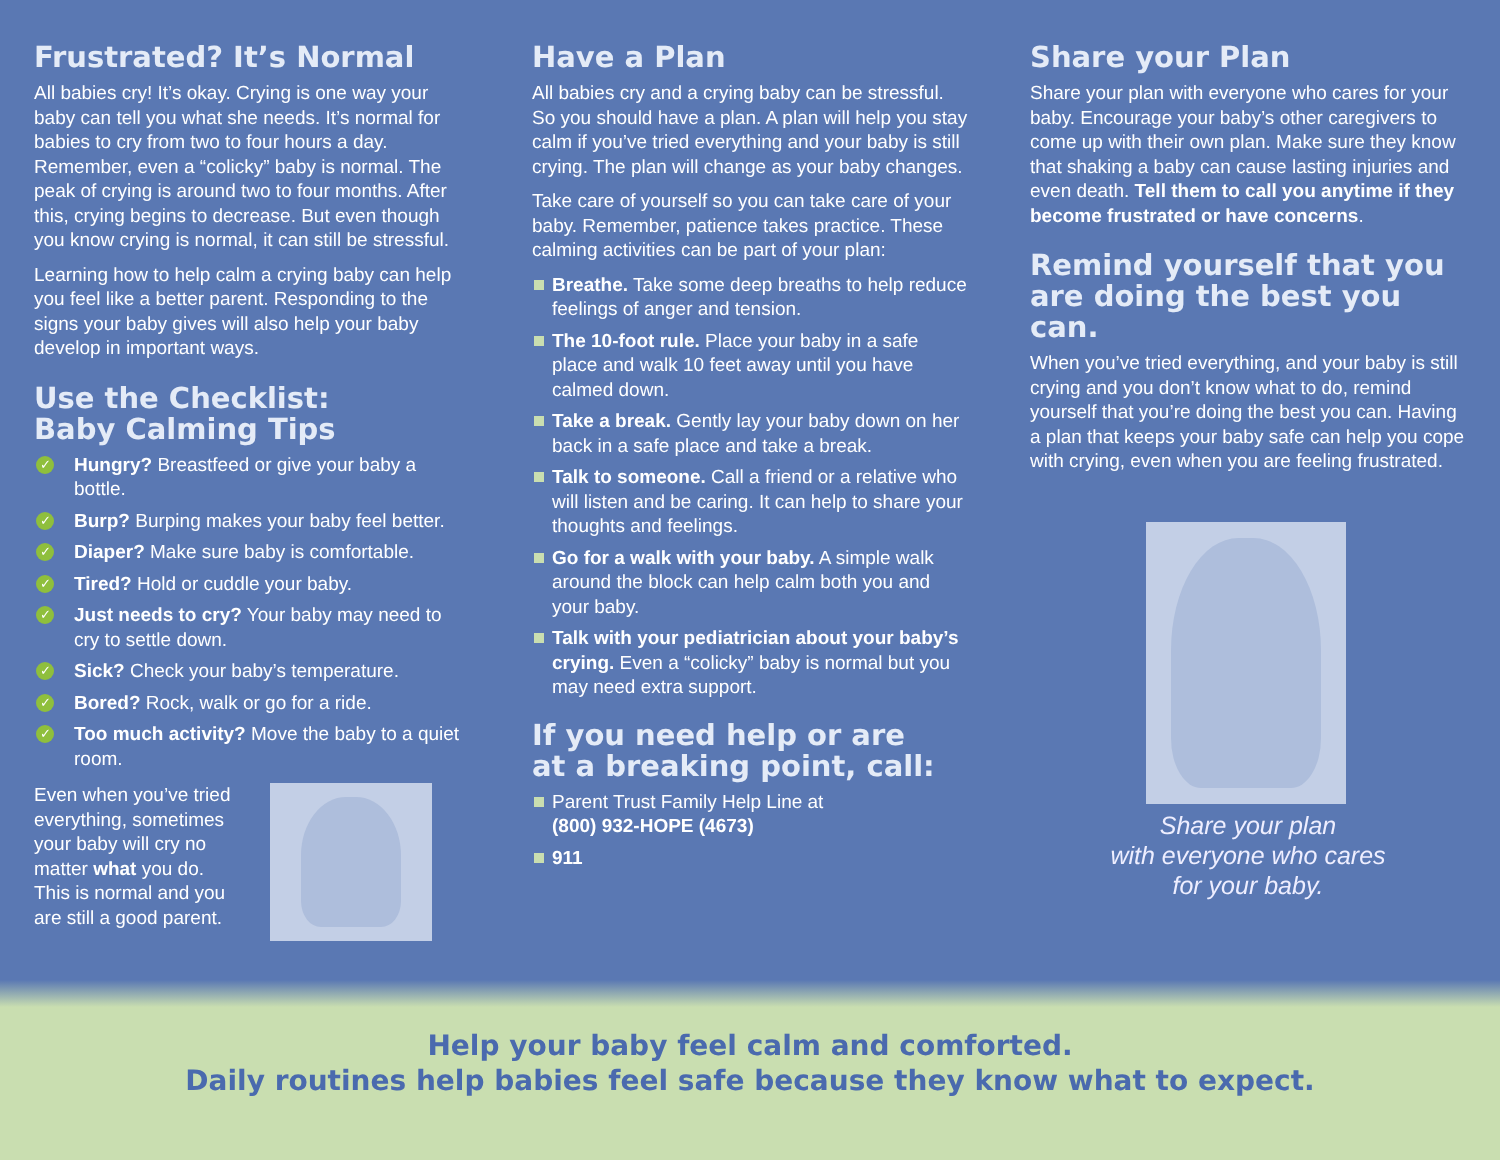Frustrated? It’s Normal
All babies cry! It’s okay. Crying is one way your baby can tell you what she needs. It’s normal for babies to cry from two to four hours a day. Remember, even a “colicky” baby is normal. The peak of crying is around two to four months. After this, crying begins to decrease. But even though you know crying is normal, it can still be stressful.
Learning how to help calm a crying baby can help you feel like a better parent. Responding to the signs your baby gives will also help your baby develop in important ways.
Use the Checklist:
Baby Calming Tips
✓ Hungry? Breastfeed or give your baby a bottle.
✓ Burp? Burping makes your baby feel better.
✓ Diaper? Make sure baby is comfortable.
✓ Tired? Hold or cuddle your baby.
✓ Just needs to cry? Your baby may need to cry to settle down.
✓ Sick? Check your baby’s temperature.
✓ Bored? Rock, walk or go for a ride.
✓ Too much activity? Move the baby to a quiet room.
Even when you’ve tried everything, sometimes your baby will cry no matter what you do. This is normal and you are still a good parent.
Have a Plan
All babies cry and a crying baby can be stressful. So you should have a plan. A plan will help you stay calm if you’ve tried everything and your baby is still crying. The plan will change as your baby changes.
Take care of yourself so you can take care of your baby. Remember, patience takes practice. These calming activities can be part of your plan:
Breathe. Take some deep breaths to help reduce feelings of anger and tension.
The 10-foot rule. Place your baby in a safe place and walk 10 feet away until you have calmed down.
Take a break. Gently lay your baby down on her back in a safe place and take a break.
Talk to someone. Call a friend or a relative who will listen and be caring. It can help to share your thoughts and feelings.
Go for a walk with your baby. A simple walk around the block can help calm both you and your baby.
Talk with your pediatrician about your baby’s crying. Even a “colicky” baby is normal but you may need extra support.
If you need help or are
at a breaking point, call:
Parent Trust Family Help Line at
(800) 932-HOPE (4673)
911
Share your Plan
Share your plan with everyone who cares for your baby. Encourage your baby’s other caregivers to come up with their own plan. Make sure they know that shaking a baby can cause lasting injuries and even death. Tell them to call you anytime if they become frustrated or have concerns.
Remind yourself that you are doing the best you can.
When you’ve tried everything, and your baby is still crying and you don’t know what to do, remind yourself that you’re doing the best you can. Having a plan that keeps your baby safe can help you cope with crying, even when you are feeling frustrated.
Share your plan
with everyone who cares
for your baby.
Help your baby feel calm and comforted.
Daily routines help babies feel safe because they know what to expect.